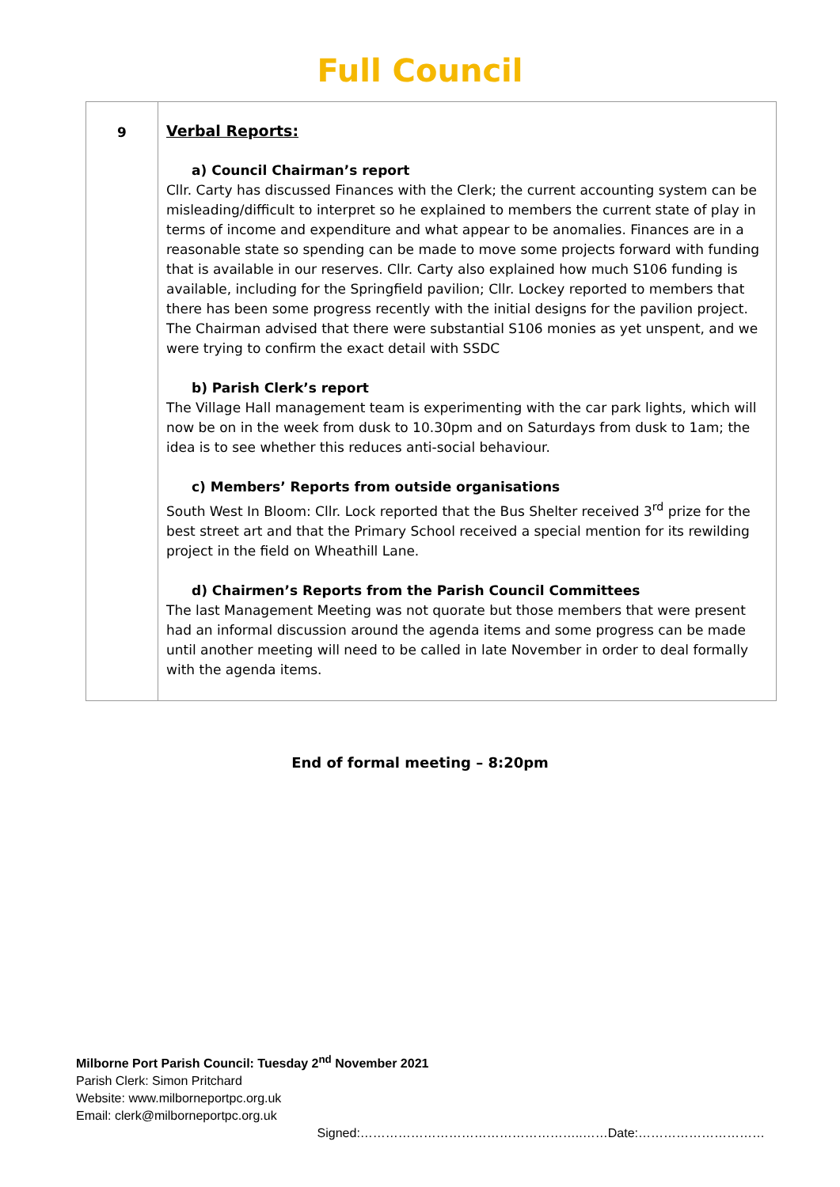Full Council
| 9 | Verbal Reports: a) Council Chairman’s report Cllr. Carty has discussed Finances with the Clerk; the current accounting system can be misleading/difficult to interpret so he explained to members the current state of play in terms of income and expenditure and what appear to be anomalies. Finances are in a reasonable state so spending can be made to move some projects forward with funding that is available in our reserves. Cllr. Carty also explained how much S106 funding is available, including for the Springfield pavilion; Cllr. Lockey reported to members that there has been some progress recently with the initial designs for the pavilion project. The Chairman advised that there were substantial S106 monies as yet unspent, and we were trying to confirm the exact detail with SSDC b) Parish Clerk’s report The Village Hall management team is experimenting with the car park lights, which will now be on in the week from dusk to 10.30pm and on Saturdays from dusk to 1am; the idea is to see whether this reduces anti-social behaviour. c) Members’ Reports from outside organisations South West In Bloom: Cllr. Lock reported that the Bus Shelter received 3<sup>rd</sup> prize for the best street art and that the Primary School received a special mention for its rewilding project in the field on Wheathill Lane. d) Chairmen’s Reports from the Parish Council Committees The last Management Meeting was not quorate but those members that were present had an informal discussion around the agenda items and some progress can be made until another meeting will need to be called in late November in order to deal formally with the agenda items. |
End of formal meeting – 8:20pm
Milborne Port Parish Council: Tuesday 2<sup>nd</sup> November 2021
Parish Clerk: Simon Pritchard
Website: www.milborneportpc.org.uk
Email: clerk@milborneportpc.org.uk
Signed:……………………………………………..……Date:…………………………